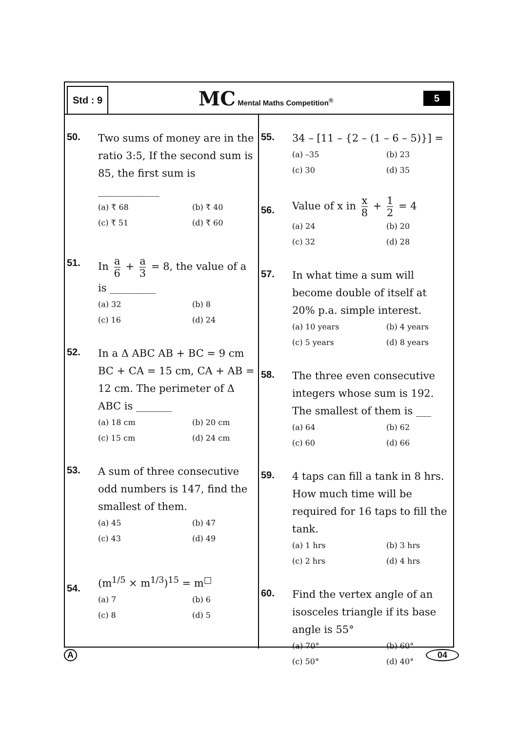Std : 9
MC Mental Maths Competition<sup>®</sup>
5
50.
Two sums of money are in the ratio 3:5, If the second sum is 85, the first sum is
____________
(a) ₹ 68
(b) ₹ 40
(c) ₹ 51
(d) ₹ 60
51.
In a 6 + a 3 = 8, the value of a is _________
(a) 32
(b) 8
(c) 16
(d) 24
52.
In a Δ ABC AB + BC = 9 cm BC + CA = 15 cm, CA + AB = 12 cm. The perimeter of Δ ABC is _______
(a) 18 cm
(b) 20 cm
(c) 15 cm
(d) 24 cm
53.
A sum of three consecutive odd numbers is 147, find the smallest of them.
(a) 45
(b) 47
(c) 43
(d) 49
54.
(m<sup>1/5</sup> × m<sup>1/3</sup>)<sup>15</sup> = m<sup>□</sup>
(a) 7
(b) 6
(c) 8
(d) 5
55.
34 – [11 – {2 – (1 – 6 – 5)}] =
(a) –35
(b) 23
(c) 30
(d) 35
56.
Value of x in x 8 + 1 2 = 4
(a) 24
(b) 20
(c) 32
(d) 28
57.
In what time a sum will become double of itself at 20% p.a. simple interest.
(a) 10 years
(b) 4 years
(c) 5 years
(d) 8 years
58.
The three even consecutive integers whose sum is 192. The smallest of them is ___
(a) 64
(b) 62
(c) 60
(d) 66
59.
4 taps can fill a tank in 8 hrs. How much time will be required for 16 taps to fill the tank.
(a) 1 hrs
(b) 3 hrs
(c) 2 hrs
(d) 4 hrs
60.
Find the vertex angle of an isosceles triangle if its base angle is 55°
(a) 70°
(b) 60°
(c) 50°
(d) 40°
A 04